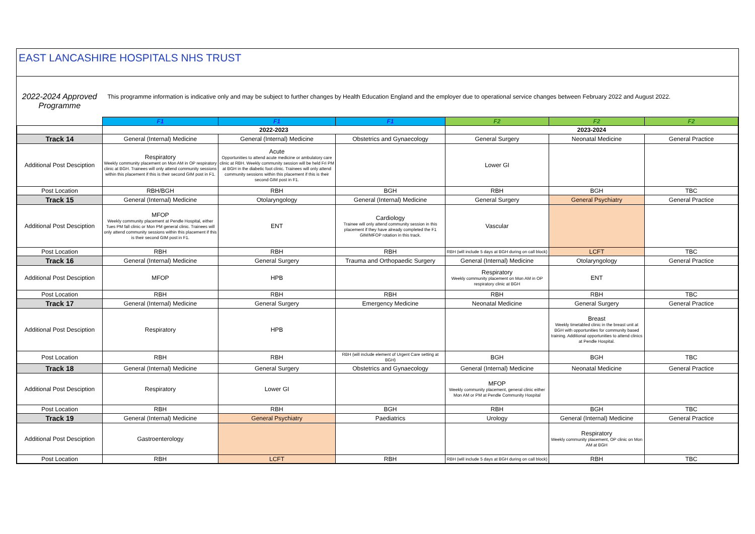EAST LANCASHIRE HOSPITALS NHS TRUST
| 2022-2024 Approved Programme | This programme information is indicative only and may be subject to further changes by Health Education England and the employer due to operational service changes between February 2022 and August 2022. | | | | | |
| | F1 | F1 | F1 | F2 | F2 | F2 |
| | 2022-2023 | | | 2023-2024 | | |
| Track 14 | General (Internal) Medicine | General (Internal) Medicine | Obstetrics and Gynaecology | General Surgery | Neonatal Medicine | General Practice |
| Additional Post Desciption | Respiratory Weekly community placement on Mon AM in OP respiratory clinic at BGH. Trainees will only attend community sessions within this placement if this is their second GIM post in F1. | Acute Opportunities to attend acute medicine or ambulatory care clinic at RBH. Weekly community session will be held Fri PM at BGH in the diabetic foot clinic. Trainees will only attend community sessions within this placement if this is their second GIM post in F1. | | Lower GI | | |
| Post Location | RBH/BGH | RBH | BGH | RBH | BGH | TBC |
| Track 15 | General (Internal) Medicine | Otolaryngology | General (Internal) Medicine | General Surgery | General Psychiatry | General Practice |
| Additional Post Desciption | MFOP Weekly community placement at Pendle Hospital, either Tues PM fall clinic or Mon PM general clinic. Trainees will only attend community sessions within this placement if this is their second GIM post in F1. | ENT | Cardiology Trainee will only attend community session in this placement if they have already completed the F1 GIM/MFOP rotation in this track. | Vascular | | |
| Post Location | RBH | RBH | RBH | RBH (will include 5 days at BGH during on call block) | LCFT | TBC |
| Track 16 | General (Internal) Medicine | General Surgery | Trauma and Orthopaedic Surgery | General (Internal) Medicine | Otolaryngology | General Practice |
| Additional Post Desciption | MFOP | HPB | | Respiratory Weekly community placement on Mon AM in OP respiratory clinic at BGH | ENT | |
| Post Location | RBH | RBH | RBH | RBH | RBH | TBC |
| Track 17 | General (Internal) Medicine | General Surgery | Emergency Medicine | Neonatal Medicine | General Surgery | General Practice |
| Additional Post Desciption | Respiratory | HPB | | | Breast Weekly timetabled clinic in the breast unit at BGH with opportunities for community based training. Additional opportunities to attend clinics at Pendle Hospital. | |
| Post Location | RBH | RBH | RBH (will include element of Urgent Care setting at BGH) | BGH | BGH | TBC |
| Track 18 | General (Internal) Medicine | General Surgery | Obstetrics and Gynaecology | General (Internal) Medicine | Neonatal Medicine | General Practice |
| Additional Post Desciption | Respiratory | Lower GI | | MFOP Weekly community placement, general clinic either Mon AM or PM at Pendle Community Hospital | | |
| Post Location | RBH | RBH | BGH | RBH | BGH | TBC |
| Track 19 | General (Internal) Medicine | General Psychiatry | Paediatrics | Urology | General (Internal) Medicine | General Practice |
| Additional Post Desciption | Gastroenterology | | | | Respiratory Weekly community placement, OP clinic on Mon AM at BGH | |
| Post Location | RBH | LCFT | RBH | RBH (will include 5 days at BGH during on call block) | RBH | TBC |